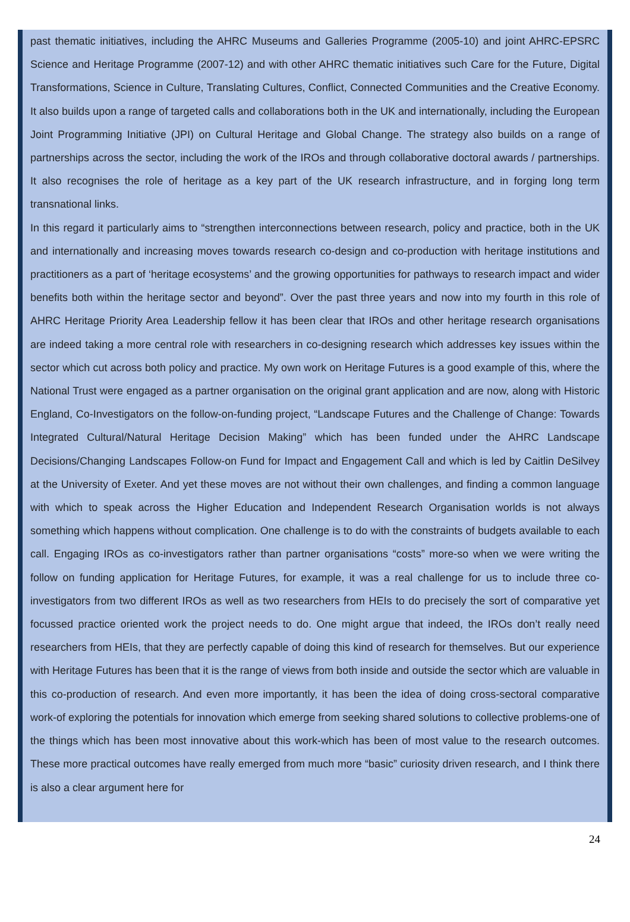past thematic initiatives, including the AHRC Museums and Galleries Programme (2005-10) and joint AHRC-EPSRC Science and Heritage Programme (2007-12) and with other AHRC thematic initiatives such Care for the Future, Digital Transformations, Science in Culture, Translating Cultures, Conflict, Connected Communities and the Creative Economy. It also builds upon a range of targeted calls and collaborations both in the UK and internationally, including the European Joint Programming Initiative (JPI) on Cultural Heritage and Global Change. The strategy also builds on a range of partnerships across the sector, including the work of the IROs and through collaborative doctoral awards / partnerships. It also recognises the role of heritage as a key part of the UK research infrastructure, and in forging long term transnational links.
In this regard it particularly aims to “strengthen interconnections between research, policy and practice, both in the UK and internationally and increasing moves towards research co-design and co-production with heritage institutions and practitioners as a part of ‘heritage ecosystems’ and the growing opportunities for pathways to research impact and wider benefits both within the heritage sector and beyond”. Over the past three years and now into my fourth in this role of AHRC Heritage Priority Area Leadership fellow it has been clear that IROs and other heritage research organisations are indeed taking a more central role with researchers in co-designing research which addresses key issues within the sector which cut across both policy and practice. My own work on Heritage Futures is a good example of this, where the National Trust were engaged as a partner organisation on the original grant application and are now, along with Historic England, Co-Investigators on the follow-on-funding project, “Landscape Futures and the Challenge of Change: Towards Integrated Cultural/Natural Heritage Decision Making” which has been funded under the AHRC Landscape Decisions/Changing Landscapes Follow-on Fund for Impact and Engagement Call and which is led by Caitlin DeSilvey at the University of Exeter. And yet these moves are not without their own challenges, and finding a common language with which to speak across the Higher Education and Independent Research Organisation worlds is not always something which happens without complication. One challenge is to do with the constraints of budgets available to each call. Engaging IROs as co-investigators rather than partner organisations “costs” more-so when we were writing the follow on funding application for Heritage Futures, for example, it was a real challenge for us to include three co-investigators from two different IROs as well as two researchers from HEIs to do precisely the sort of comparative yet focussed practice oriented work the project needs to do. One might argue that indeed, the IROs don’t really need researchers from HEIs, that they are perfectly capable of doing this kind of research for themselves. But our experience with Heritage Futures has been that it is the range of views from both inside and outside the sector which are valuable in this co-production of research. And even more importantly, it has been the idea of doing cross-sectoral comparative work-of exploring the potentials for innovation which emerge from seeking shared solutions to collective problems-one of the things which has been most innovative about this work-which has been of most value to the research outcomes. These more practical outcomes have really emerged from much more “basic” curiosity driven research, and I think there is also a clear argument here for
24